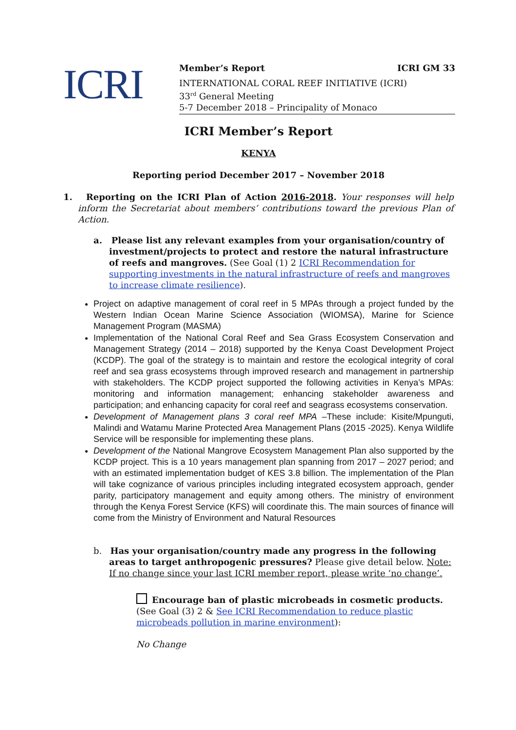ICRI
Member’s Report ICRI GM 33
INTERNATIONAL CORAL REEF INITIATIVE (ICRI)
33<sup>rd</sup> General Meeting
5-7 December 2018 – Principality of Monaco
ICRI Member’s Report
KENYA
Reporting period December 2017 – November 2018
1. Reporting on the ICRI Plan of Action 2016-2018. Your responses will help inform the Secretariat about members’ contributions toward the previous Plan of Action.
a. Please list any relevant examples from your organisation/country of investment/projects to protect and restore the natural infrastructure of reefs and mangroves. (See Goal (1) 2 ICRI Recommendation for supporting investments in the natural infrastructure of reefs and mangroves to increase climate resilience).
Project on adaptive management of coral reef in 5 MPAs through a project funded by the Western Indian Ocean Marine Science Association (WIOMSA), Marine for Science Management Program (MASMA)
Implementation of the National Coral Reef and Sea Grass Ecosystem Conservation and Management Strategy (2014 – 2018) supported by the Kenya Coast Development Project (KCDP). The goal of the strategy is to maintain and restore the ecological integrity of coral reef and sea grass ecosystems through improved research and management in partnership with stakeholders. The KCDP project supported the following activities in Kenya’s MPAs: monitoring and information management; enhancing stakeholder awareness and participation; and enhancing capacity for coral reef and seagrass ecosystems conservation.
Development of Management plans 3 coral reef MPA –These include: Kisite/Mpunguti, Malindi and Watamu Marine Protected Area Management Plans (2015 -2025). Kenya Wildlife Service will be responsible for implementing these plans.
Development of the National Mangrove Ecosystem Management Plan also supported by the KCDP project. This is a 10 years management plan spanning from 2017 – 2027 period; and with an estimated implementation budget of KES 3.8 billion. The implementation of the Plan will take cognizance of various principles including integrated ecosystem approach, gender parity, participatory management and equity among others. The ministry of environment through the Kenya Forest Service (KFS) will coordinate this. The main sources of finance will come from the Ministry of Environment and Natural Resources
b. Has your organisation/country made any progress in the following areas to target anthropogenic pressures? Please give detail below. Note: If no change since your last ICRI member report, please write ‘no change’.
Encourage ban of plastic microbeads in cosmetic products. (See Goal (3) 2 & See ICRI Recommendation to reduce plastic microbeads pollution in marine environment):
No Change